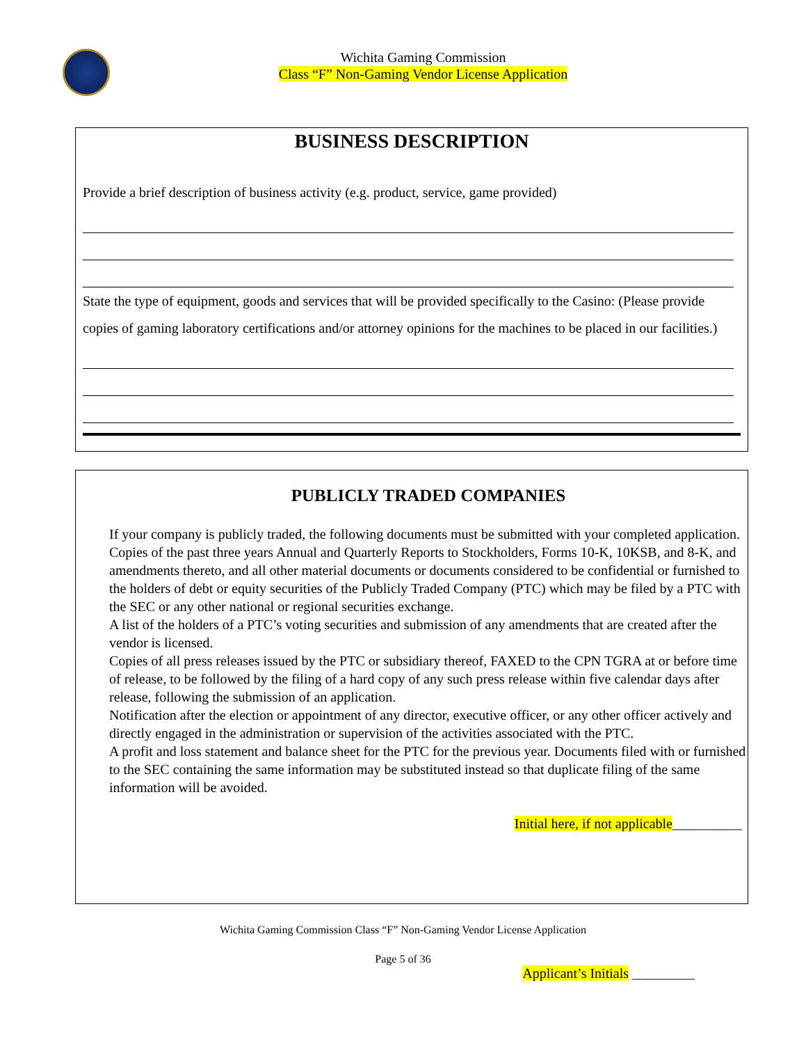Wichita Gaming Commission
Class “F” Non-Gaming Vendor License Application
BUSINESS DESCRIPTION
Provide a brief description of business activity (e.g. product, service, game provided)
State the type of equipment, goods and services that will be provided specifically to the Casino: (Please provide copies of gaming laboratory certifications and/or attorney opinions for the machines to be placed in our facilities.)
PUBLICLY TRADED COMPANIES
If your company is publicly traded, the following documents must be submitted with your completed application.
Copies of the past three years Annual and Quarterly Reports to Stockholders, Forms 10-K, 10KSB, and 8-K, and amendments thereto, and all other material documents or documents considered to be confidential or furnished to the holders of debt or equity securities of the Publicly Traded Company (PTC) which may be filed by a PTC with the SEC or any other national or regional securities exchange.
A list of the holders of a PTC’s voting securities and submission of any amendments that are created after the vendor is licensed.
Copies of all press releases issued by the PTC or subsidiary thereof, FAXED to the CPN TGRA at or before time of release, to be followed by the filing of a hard copy of any such press release within five calendar days after release, following the submission of an application.
Notification after the election or appointment of any director, executive officer, or any other officer actively and directly engaged in the administration or supervision of the activities associated with the PTC.
A profit and loss statement and balance sheet for the PTC for the previous year. Documents filed with or furnished to the SEC containing the same information may be substituted instead so that duplicate filing of the same information will be avoided.
Initial here, if not applicable__________
Wichita Gaming Commission Class “F” Non-Gaming Vendor License Application
Page 5 of 36
Applicant’s Initials _________